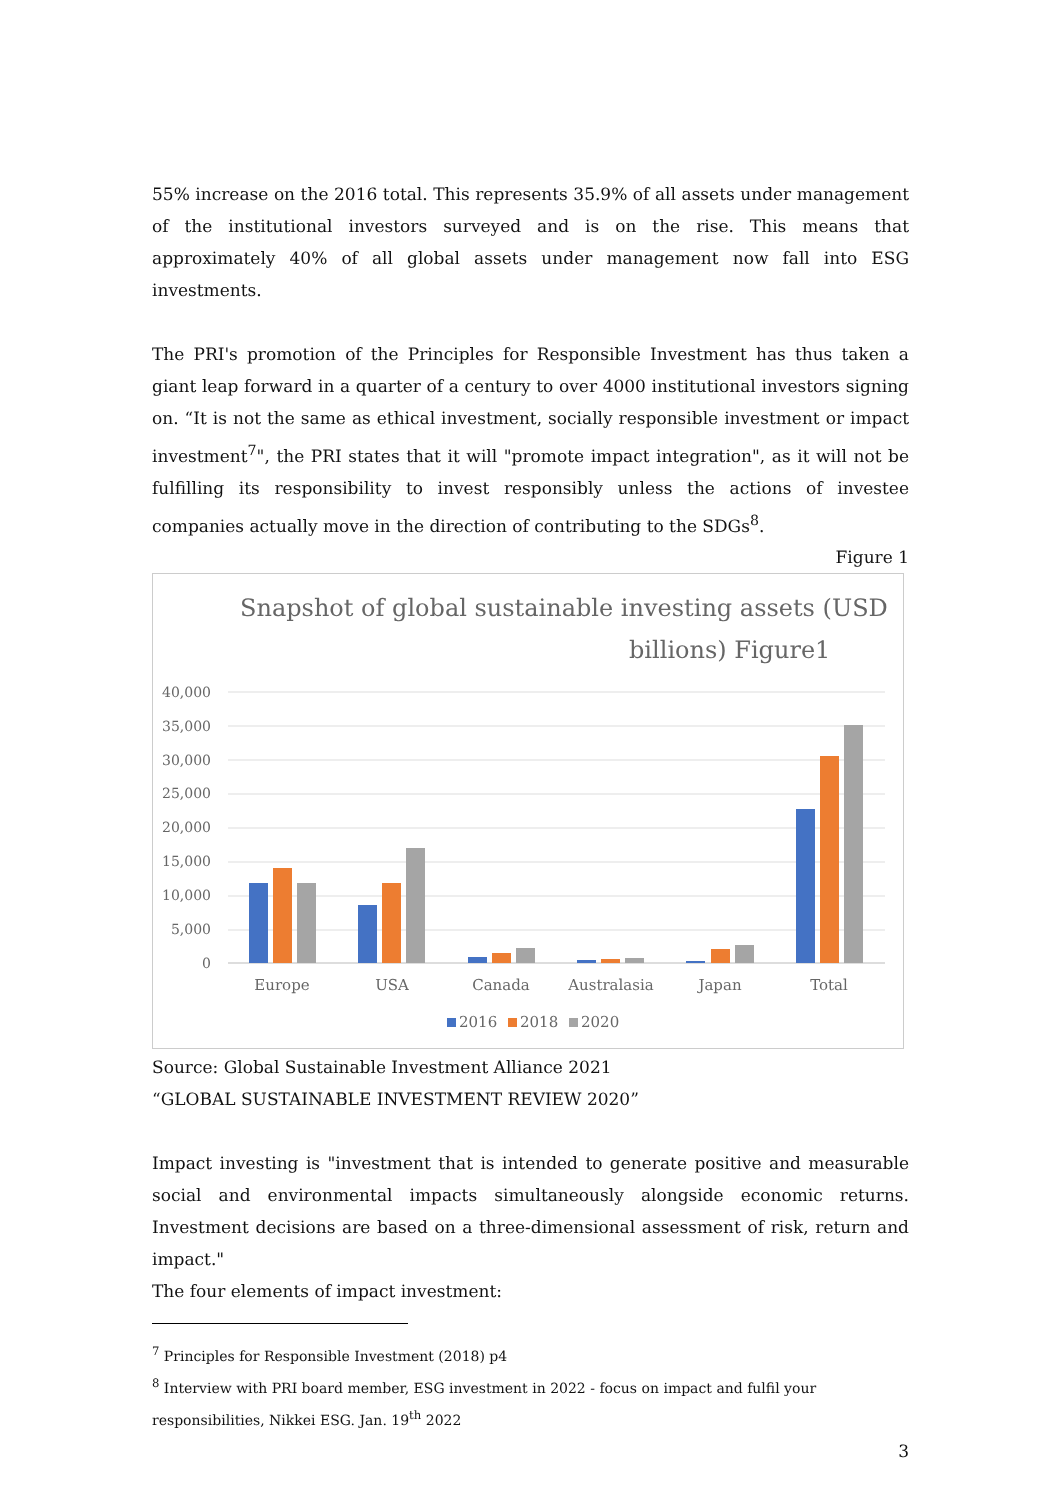55% increase on the 2016 total. This represents 35.9% of all assets under management of the institutional investors surveyed and is on the rise. This means that approximately 40% of all global assets under management now fall into ESG investments.
The PRI's promotion of the Principles for Responsible Investment has thus taken a giant leap forward in a quarter of a century to over 4000 institutional investors signing on. “It is not the same as ethical investment, socially responsible investment or impact investment<sup>7</sup>", the PRI states that it will "promote impact integration", as it will not be fulfilling its responsibility to invest responsibly unless the actions of investee companies actually move in the direction of contributing to the SDGs<sup>8</sup>.
Figure 1
Snapshot of global sustainable investing assets (USD
billions) Figure1
40,000
35,000
30,000
25,000
20,000
15,000
10,000
5,000
0
Europe
USA
Canada
Australasia
Japan
Total
2016
2018
2020
Source: Global Sustainable Investment Alliance 2021
“GLOBAL SUSTAINABLE INVESTMENT REVIEW 2020”
Impact investing is "investment that is intended to generate positive and measurable social and environmental impacts simultaneously alongside economic returns. Investment decisions are based on a three-dimensional assessment of risk, return and impact."
The four elements of impact investment:
<sup>7</sup> Principles for Responsible Investment (2018) p4
<sup>8</sup> Interview with PRI board member, ESG investment in 2022 - focus on impact and fulfil your responsibilities, Nikkei ESG. Jan. 19<sup>th</sup> 2022
3